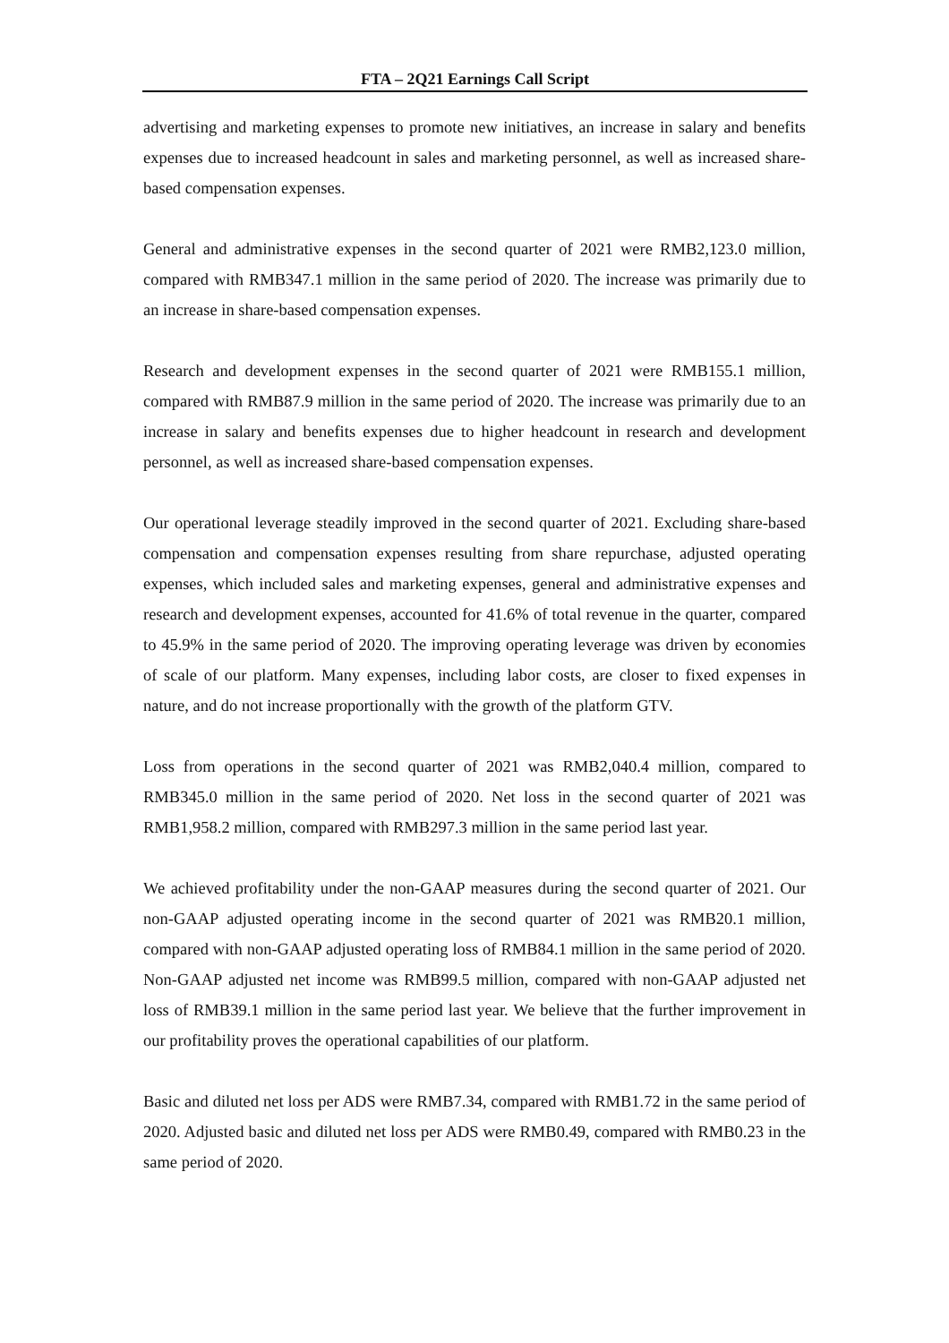FTA – 2Q21 Earnings Call Script
advertising and marketing expenses to promote new initiatives, an increase in salary and benefits expenses due to increased headcount in sales and marketing personnel, as well as increased share-based compensation expenses.
General and administrative expenses in the second quarter of 2021 were RMB2,123.0 million, compared with RMB347.1 million in the same period of 2020. The increase was primarily due to an increase in share-based compensation expenses.
Research and development expenses in the second quarter of 2021 were RMB155.1 million, compared with RMB87.9 million in the same period of 2020. The increase was primarily due to an increase in salary and benefits expenses due to higher headcount in research and development personnel, as well as increased share-based compensation expenses.
Our operational leverage steadily improved in the second quarter of 2021. Excluding share-based compensation and compensation expenses resulting from share repurchase, adjusted operating expenses, which included sales and marketing expenses, general and administrative expenses and research and development expenses, accounted for 41.6% of total revenue in the quarter, compared to 45.9% in the same period of 2020. The improving operating leverage was driven by economies of scale of our platform. Many expenses, including labor costs, are closer to fixed expenses in nature, and do not increase proportionally with the growth of the platform GTV.
Loss from operations in the second quarter of 2021 was RMB2,040.4 million, compared to RMB345.0 million in the same period of 2020. Net loss in the second quarter of 2021 was RMB1,958.2 million, compared with RMB297.3 million in the same period last year.
We achieved profitability under the non-GAAP measures during the second quarter of 2021. Our non-GAAP adjusted operating income in the second quarter of 2021 was RMB20.1 million, compared with non-GAAP adjusted operating loss of RMB84.1 million in the same period of 2020. Non-GAAP adjusted net income was RMB99.5 million, compared with non-GAAP adjusted net loss of RMB39.1 million in the same period last year. We believe that the further improvement in our profitability proves the operational capabilities of our platform.
Basic and diluted net loss per ADS were RMB7.34, compared with RMB1.72 in the same period of 2020. Adjusted basic and diluted net loss per ADS were RMB0.49, compared with RMB0.23 in the same period of 2020.